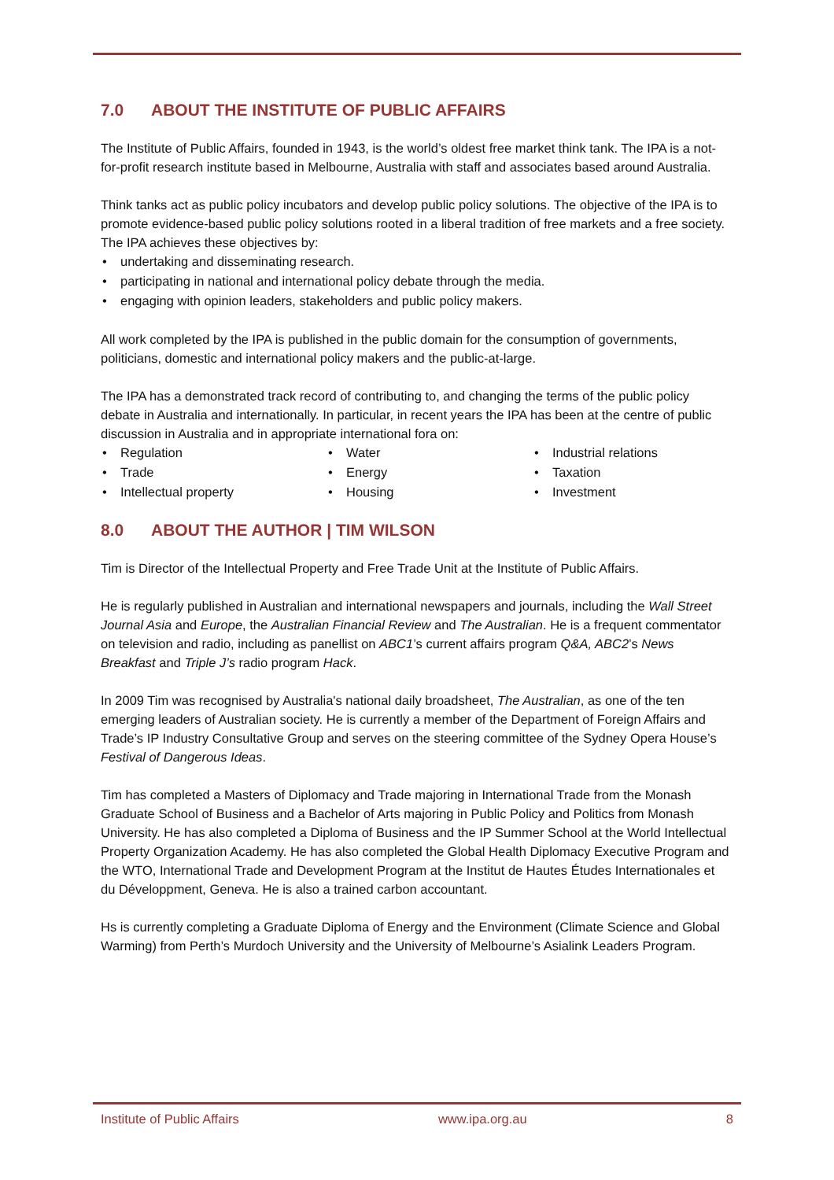7.0 ABOUT THE INSTITUTE OF PUBLIC AFFAIRS
The Institute of Public Affairs, founded in 1943, is the world’s oldest free market think tank. The IPA is a not-for-profit research institute based in Melbourne, Australia with staff and associates based around Australia.
Think tanks act as public policy incubators and develop public policy solutions. The objective of the IPA is to promote evidence-based public policy solutions rooted in a liberal tradition of free markets and a free society. The IPA achieves these objectives by:
• undertaking and disseminating research.
• participating in national and international policy debate through the media.
• engaging with opinion leaders, stakeholders and public policy makers.
All work completed by the IPA is published in the public domain for the consumption of governments, politicians, domestic and international policy makers and the public-at-large.
The IPA has a demonstrated track record of contributing to, and changing the terms of the public policy debate in Australia and internationally. In particular, in recent years the IPA has been at the centre of public discussion in Australia and in appropriate international fora on:
• Regulation
• Trade
• Intellectual property
• Water
• Energy
• Housing
• Industrial relations
• Taxation
• Investment
8.0 ABOUT THE AUTHOR | TIM WILSON
Tim is Director of the Intellectual Property and Free Trade Unit at the Institute of Public Affairs.
He is regularly published in Australian and international newspapers and journals, including the Wall Street Journal Asia and Europe, the Australian Financial Review and The Australian. He is a frequent commentator on television and radio, including as panellist on ABC1’s current affairs program Q&A, ABC2’s News Breakfast and Triple J’s radio program Hack.
In 2009 Tim was recognised by Australia's national daily broadsheet, The Australian, as one of the ten emerging leaders of Australian society. He is currently a member of the Department of Foreign Affairs and Trade’s IP Industry Consultative Group and serves on the steering committee of the Sydney Opera House’s Festival of Dangerous Ideas.
Tim has completed a Masters of Diplomacy and Trade majoring in International Trade from the Monash Graduate School of Business and a Bachelor of Arts majoring in Public Policy and Politics from Monash University. He has also completed a Diploma of Business and the IP Summer School at the World Intellectual Property Organization Academy. He has also completed the Global Health Diplomacy Executive Program and the WTO, International Trade and Development Program at the Institut de Hautes Études Internationales et du Développment, Geneva. He is also a trained carbon accountant.
Hs is currently completing a Graduate Diploma of Energy and the Environment (Climate Science and Global Warming) from Perth’s Murdoch University and the University of Melbourne’s Asialink Leaders Program.
Institute of Public Affairs www.ipa.org.au 8